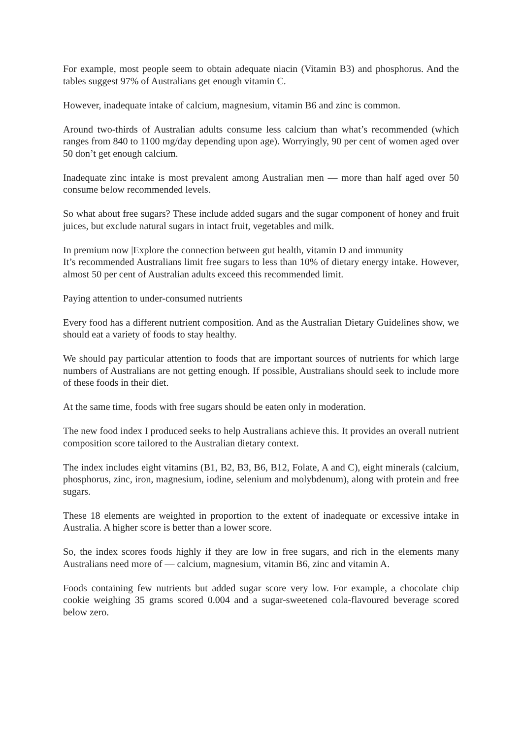For example, most people seem to obtain adequate niacin (Vitamin B3) and phosphorus. And the tables suggest 97% of Australians get enough vitamin C.
However, inadequate intake of calcium, magnesium, vitamin B6 and zinc is common.
Around two-thirds of Australian adults consume less calcium than what’s recommended (which ranges from 840 to 1100 mg/day depending upon age). Worryingly, 90 per cent of women aged over 50 don’t get enough calcium.
Inadequate zinc intake is most prevalent among Australian men — more than half aged over 50 consume below recommended levels.
So what about free sugars? These include added sugars and the sugar component of honey and fruit juices, but exclude natural sugars in intact fruit, vegetables and milk.
In premium now |Explore the connection between gut health, vitamin D and immunity
It’s recommended Australians limit free sugars to less than 10% of dietary energy intake. However, almost 50 per cent of Australian adults exceed this recommended limit.
Paying attention to under-consumed nutrients
Every food has a different nutrient composition. And as the Australian Dietary Guidelines show, we should eat a variety of foods to stay healthy.
We should pay particular attention to foods that are important sources of nutrients for which large numbers of Australians are not getting enough. If possible, Australians should seek to include more of these foods in their diet.
At the same time, foods with free sugars should be eaten only in moderation.
The new food index I produced seeks to help Australians achieve this. It provides an overall nutrient composition score tailored to the Australian dietary context.
The index includes eight vitamins (B1, B2, B3, B6, B12, Folate, A and C), eight minerals (calcium, phosphorus, zinc, iron, magnesium, iodine, selenium and molybdenum), along with protein and free sugars.
These 18 elements are weighted in proportion to the extent of inadequate or excessive intake in Australia. A higher score is better than a lower score.
So, the index scores foods highly if they are low in free sugars, and rich in the elements many Australians need more of — calcium, magnesium, vitamin B6, zinc and vitamin A.
Foods containing few nutrients but added sugar score very low. For example, a chocolate chip cookie weighing 35 grams scored 0.004 and a sugar-sweetened cola-flavoured beverage scored below zero.